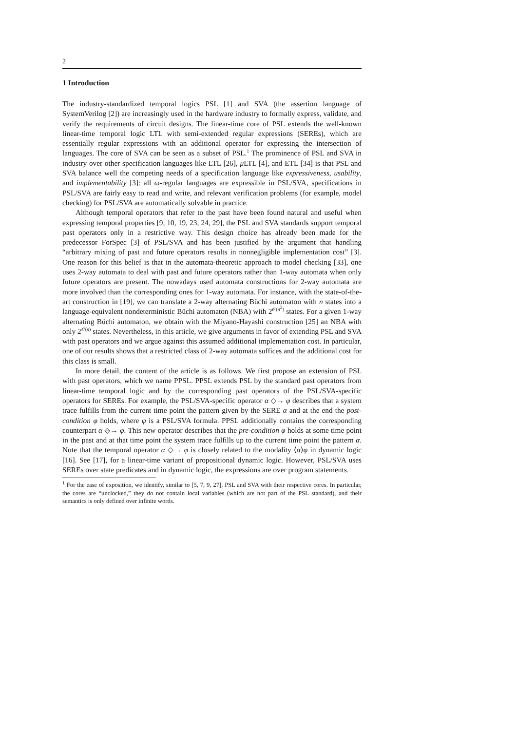2
1 Introduction
The industry-standardized temporal logics PSL [1] and SVA (the assertion language of SystemVerilog [2]) are increasingly used in the hardware industry to formally express, validate, and verify the requirements of circuit designs. The linear-time core of PSL extends the well-known linear-time temporal logic LTL with semi-extended regular expressions (SEREs), which are essentially regular expressions with an additional operator for expressing the intersection of languages. The core of SVA can be seen as a subset of PSL.<sup>1</sup> The prominence of PSL and SVA in industry over other specification languages like LTL [26], μ LTL [4], and ETL [34] is that PSL and SVA balance well the competing needs of a specification language like expressiveness, usability, and implementability [3]: all ω-regular languages are expressible in PSL/SVA, specifications in PSL/SVA are fairly easy to read and write, and relevant verification problems (for example, model checking) for PSL/SVA are automatically solvable in practice.
Although temporal operators that refer to the past have been found natural and useful when expressing temporal properties [9, 10, 19, 23, 24, 29], the PSL and SVA standards support temporal past operators only in a restrictive way. This design choice has already been made for the predecessor ForSpec [3] of PSL/SVA and has been justified by the argument that handling “arbitrary mixing of past and future operators results in nonnegligible implementation cost” [3]. One reason for this belief is that in the automata-theoretic approach to model checking [33], one uses 2-way automata to deal with past and future operators rather than 1-way automata when only future operators are present. The nowadays used automata constructions for 2-way automata are more involved than the corresponding ones for 1-way automata. For instance, with the state-of-the-art construction in [19], we can translate a 2-way alternating Büchi automaton with n states into a language-equivalent nondeterministic Büchi automaton (NBA) with 2<sup>𝒪(n<sup>2</sup>)</sup> states. For a given 1-way alternating Büchi automaton, we obtain with the Miyano-Hayashi construction [25] an NBA with only 2<sup>𝒪(n)</sup> states. Nevertheless, in this article, we give arguments in favor of extending PSL and SVA with past operators and we argue against this assumed additional implementation cost. In particular, one of our results shows that a restricted class of 2-way automata suffices and the additional cost for this class is small.
In more detail, the content of the article is as follows. We first propose an extension of PSL with past operators, which we name PPSL. PPSL extends PSL by the standard past operators from linear-time temporal logic and by the corresponding past operators of the PSL/SVA-specific operators for SEREs. For example, the PSL/SVA-specific operator α ◇→ φ describes that a system trace fulfills from the current time point the pattern given by the SERE α and at the end the post-condition φ holds, where φ is a PSL/SVA formula. PPSL additionally contains the corresponding counterpart α ◇̶→ φ. This new operator describes that the pre-condition φ holds at some time point in the past and at that time point the system trace fulfills up to the current time point the pattern α. Note that the temporal operator α ◇→ φ is closely related to the modality ⟨α⟩φ in dynamic logic [16]. See [17], for a linear-time variant of propositional dynamic logic. However, PSL/SVA uses SEREs over state predicates and in dynamic logic, the expressions are over program statements.
<sup>1</sup> For the ease of exposition, we identify, similar to [5, 7, 9, 27], PSL and SVA with their respective cores. In particular, the cores are “unclocked,” they do not contain local variables (which are not part of the PSL standard), and their semantics is only defined over infinite words.